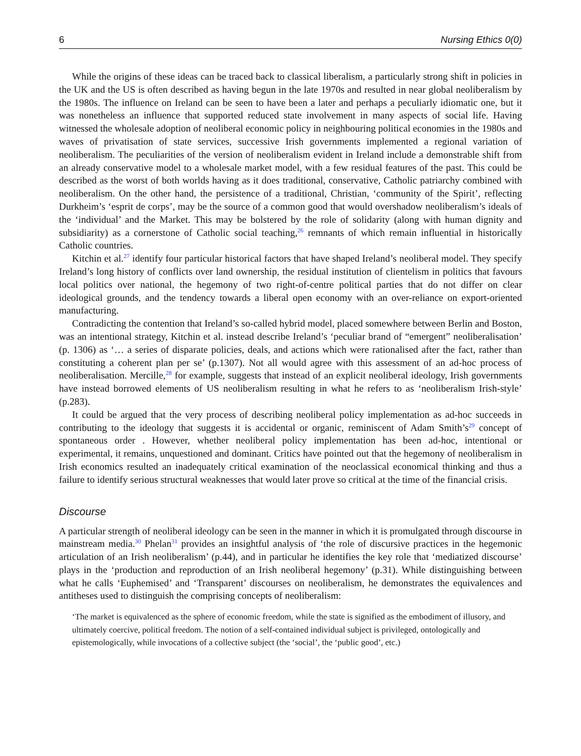6 Nursing Ethics 0(0)
While the origins of these ideas can be traced back to classical liberalism, a particularly strong shift in policies in the UK and the US is often described as having begun in the late 1970s and resulted in near global neoliberalism by the 1980s. The influence on Ireland can be seen to have been a later and perhaps a peculiarly idiomatic one, but it was nonetheless an influence that supported reduced state involvement in many aspects of social life. Having witnessed the wholesale adoption of neoliberal economic policy in neighbouring political economies in the 1980s and waves of privatisation of state services, successive Irish governments implemented a regional variation of neoliberalism. The peculiarities of the version of neoliberalism evident in Ireland include a demonstrable shift from an already conservative model to a wholesale market model, with a few residual features of the past. This could be described as the worst of both worlds having as it does traditional, conservative, Catholic patriarchy combined with neoliberalism. On the other hand, the persistence of a traditional, Christian, ‘community of the Spirit’, reflecting Durkheim’s ‘esprit de corps’, may be the source of a common good that would overshadow neoliberalism’s ideals of the ‘individual’ and the Market. This may be bolstered by the role of solidarity (along with human dignity and subsidiarity) as a cornerstone of Catholic social teaching,<sup>26</sup> remnants of which remain influential in historically Catholic countries.
Kitchin et al.<sup>27</sup> identify four particular historical factors that have shaped Ireland’s neoliberal model. They specify Ireland’s long history of conflicts over land ownership, the residual institution of clientelism in politics that favours local politics over national, the hegemony of two right-of-centre political parties that do not differ on clear ideological grounds, and the tendency towards a liberal open economy with an over-reliance on export-oriented manufacturing.
Contradicting the contention that Ireland’s so-called hybrid model, placed somewhere between Berlin and Boston, was an intentional strategy, Kitchin et al. instead describe Ireland’s ‘peculiar brand of “emergent” neoliberalisation’ (p. 1306) as ‘… a series of disparate policies, deals, and actions which were rationalised after the fact, rather than constituting a coherent plan per se’ (p.1307). Not all would agree with this assessment of an ad-hoc process of neoliberalisation. Mercille,<sup>28</sup> for example, suggests that instead of an explicit neoliberal ideology, Irish governments have instead borrowed elements of US neoliberalism resulting in what he refers to as ‘neoliberalism Irish-style’ (p.283).
It could be argued that the very process of describing neoliberal policy implementation as ad-hoc succeeds in contributing to the ideology that suggests it is accidental or organic, reminiscent of Adam Smith’s<sup>29</sup> concept of spontaneous order . However, whether neoliberal policy implementation has been ad-hoc, intentional or experimental, it remains, unquestioned and dominant. Critics have pointed out that the hegemony of neoliberalism in Irish economics resulted an inadequately critical examination of the neoclassical economical thinking and thus a failure to identify serious structural weaknesses that would later prove so critical at the time of the financial crisis.
Discourse
A particular strength of neoliberal ideology can be seen in the manner in which it is promulgated through discourse in mainstream media.<sup>30</sup> Phelan<sup>31</sup> provides an insightful analysis of ‘the role of discursive practices in the hegemonic articulation of an Irish neoliberalism’ (p.44), and in particular he identifies the key role that ‘mediatized discourse’ plays in the ‘production and reproduction of an Irish neoliberal hegemony’ (p.31). While distinguishing between what he calls ‘Euphemised’ and ‘Transparent’ discourses on neoliberalism, he demonstrates the equivalences and antitheses used to distinguish the comprising concepts of neoliberalism:
‘The market is equivalenced as the sphere of economic freedom, while the state is signified as the embodiment of illusory, and ultimately coercive, political freedom. The notion of a self-contained individual subject is privileged, ontologically and epistemologically, while invocations of a collective subject (the ‘social’, the ‘public good’, etc.)